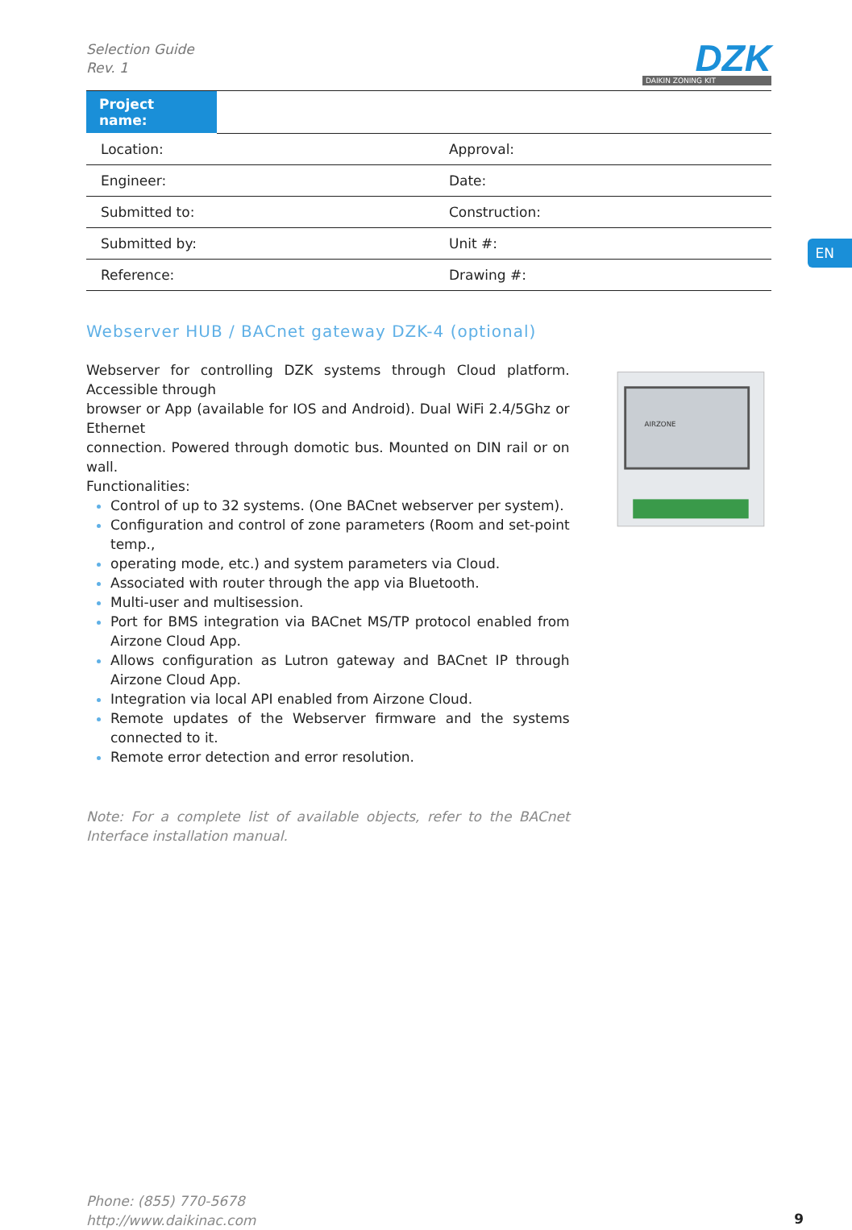Selection Guide
Rev. 1
DZK
DAIKIN ZONING KIT
| Project name: | |
| Location: | Approval: |
| Engineer: | Date: |
| Submitted to: | Construction: |
| Submitted by: | Unit #: |
| Reference: | Drawing #: |
Webserver HUB / BACnet gateway DZK-4 (optional)
Webserver for controlling DZK systems through Cloud platform. Accessible through
browser or App (available for IOS and Android). Dual WiFi 2.4/5Ghz or Ethernet
connection. Powered through domotic bus. Mounted on DIN rail or on wall.
Functionalities:
Control of up to 32 systems. (One BACnet webserver per system).
Configuration and control of zone parameters (Room and set-point temp.,
operating mode, etc.) and system parameters via Cloud.
Associated with router through the app via Bluetooth.
Multi-user and multisession.
Port for BMS integration via BACnet MS/TP protocol enabled from Airzone Cloud App.
Allows configuration as Lutron gateway and BACnet IP through Airzone Cloud App.
Integration via local API enabled from Airzone Cloud.
Remote updates of the Webserver firmware and the systems connected to it.
Remote error detection and error resolution.
Note: For a complete list of available objects, refer to the BACnet Interface installation manual.
AIRZONE
EN
Phone: (855) 770-5678
http://www.daikinac.com
9